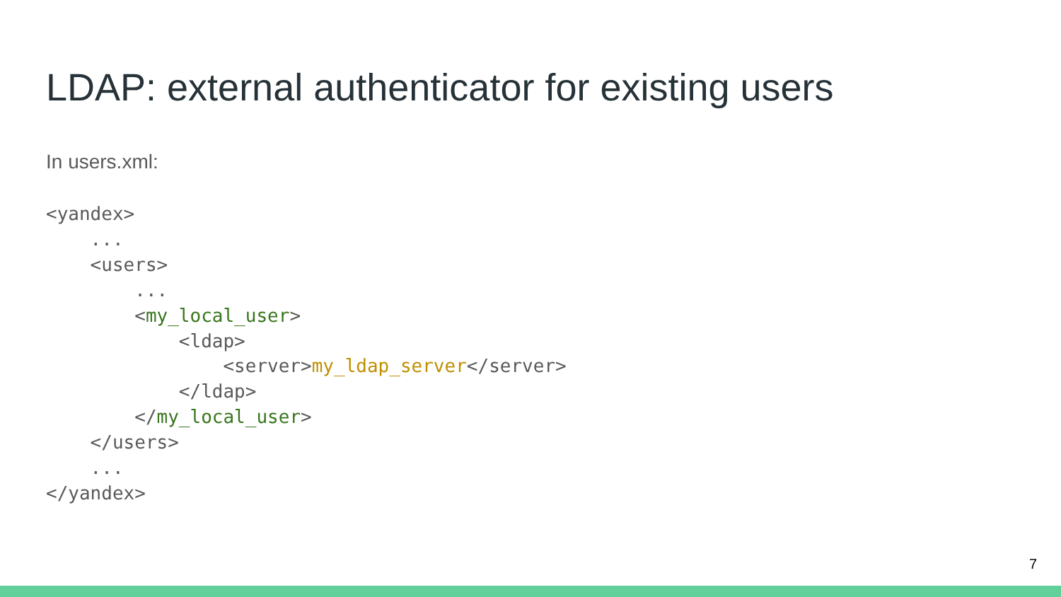LDAP: external authenticator for existing users
In users.xml:
<yandex>
    ...
    <users>
        ...
        <my_local_user>
            <ldap>
                <server>my_ldap_server</server>
            </ldap>
        </my_local_user>
    </users>
    ...
</yandex>
7